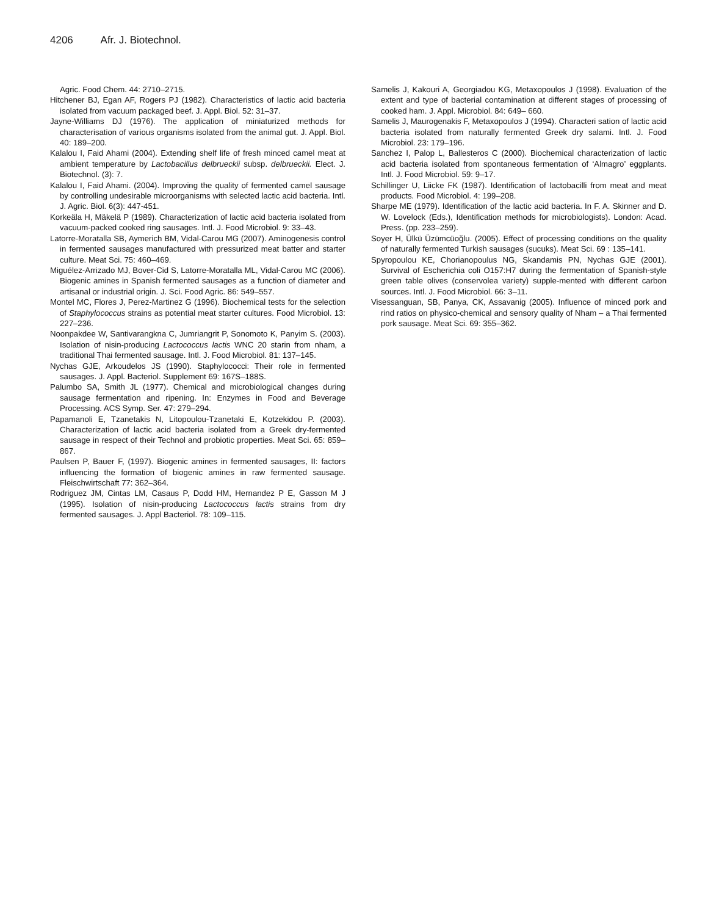4206 Afr. J. Biotechnol.
Agric. Food Chem. 44: 2710–2715.
Hitchener BJ, Egan AF, Rogers PJ (1982). Characteristics of lactic acid bacteria isolated from vacuum packaged beef. J. Appl. Biol. 52: 31–37.
Jayne-Williams DJ (1976). The application of miniaturized methods for characterisation of various organisms isolated from the animal gut. J. Appl. Biol. 40: 189–200.
Kalalou I, Faid Ahami (2004). Extending shelf life of fresh minced camel meat at ambient temperature by Lactobacillus delbrueckii subsp. delbrueckii. Elect. J. Biotechnol. (3): 7.
Kalalou I, Faid Ahami. (2004). Improving the quality of fermented camel sausage by controlling undesirable microorganisms with selected lactic acid bacteria. Intl. J. Agric. Biol. 6(3): 447-451.
Korkeäla H, Mäkelä P (1989). Characterization of lactic acid bacteria isolated from vacuum-packed cooked ring sausages. Intl. J. Food Microbiol. 9: 33–43.
Latorre-Moratalla SB, Aymerich BM, Vidal-Carou MG (2007). Aminogenesis control in fermented sausages manufactured with pressurized meat batter and starter culture. Meat Sci. 75: 460–469.
Miguélez-Arrizado MJ, Bover-Cid S, Latorre-Moratalla ML, Vidal-Carou MC (2006). Biogenic amines in Spanish fermented sausages as a function of diameter and artisanal or industrial origin. J. Sci. Food Agric. 86: 549–557.
Montel MC, Flores J, Perez-Martinez G (1996). Biochemical tests for the selection of Staphylococcus strains as potential meat starter cultures. Food Microbiol. 13: 227–236.
Noonpakdee W, Santivarangkna C, Jumriangrit P, Sonomoto K, Panyim S. (2003). Isolation of nisin-producing Lactococcus lactis WNC 20 starin from nham, a traditional Thai fermented sausage. Intl. J. Food Microbiol. 81: 137–145.
Nychas GJE, Arkoudelos JS (1990). Staphylococci: Their role in fermented sausages. J. Appl. Bacteriol. Supplement 69: 167S–188S.
Palumbo SA, Smith JL (1977). Chemical and microbiological changes during sausage fermentation and ripening. In: Enzymes in Food and Beverage Processing. ACS Symp. Ser. 47: 279–294.
Papamanoli E, Tzanetakis N, Litopoulou-Tzanetaki E, Kotzekidou P. (2003). Characterization of lactic acid bacteria isolated from a Greek dry-fermented sausage in respect of their Technol and probiotic properties. Meat Sci. 65: 859–867.
Paulsen P, Bauer F, (1997). Biogenic amines in fermented sausages, II: factors influencing the formation of biogenic amines in raw fermented sausage. Fleischwirtschaft 77: 362–364.
Rodriguez JM, Cintas LM, Casaus P, Dodd HM, Hernandez P E, Gasson M J (1995). Isolation of nisin-producing Lactococcus lactis strains from dry fermented sausages. J. Appl Bacteriol. 78: 109–115.
Samelis J, Kakouri A, Georgiadou KG, Metaxopoulos J (1998). Evaluation of the extent and type of bacterial contamination at different stages of processing of cooked ham. J. Appl. Microbiol. 84: 649– 660.
Samelis J, Maurogenakis F, Metaxopoulos J (1994). Characteri sation of lactic acid bacteria isolated from naturally fermented Greek dry salami. Intl. J. Food Microbiol. 23: 179–196.
Sanchez I, Palop L, Ballesteros C (2000). Biochemical characterization of lactic acid bacteria isolated from spontaneous fermentation of ‘Almagro’ eggplants. Intl. J. Food Microbiol. 59: 9–17.
Schillinger U, Liicke FK (1987). Identification of lactobacilli from meat and meat products. Food Microbiol. 4: 199–208.
Sharpe ME (1979). Identification of the lactic acid bacteria. In F. A. Skinner and D. W. Lovelock (Eds.), Identification methods for microbiologists). London: Acad. Press. (pp. 233–259).
Soyer H, Ülkü Üzümcüoğlu. (2005). Effect of processing conditions on the quality of naturally fermented Turkish sausages (sucuks). Meat Sci. 69 : 135–141.
Spyropoulou KE, Chorianopoulus NG, Skandamis PN, Nychas GJE (2001). Survival of Escherichia coli O157:H7 during the fermentation of Spanish-style green table olives (conservolea variety) supple-mented with different carbon sources. Intl. J. Food Microbiol. 66: 3–11.
Visessanguan, SB, Panya, CK, Assavanig (2005). Influence of minced pork and rind ratios on physico-chemical and sensory quality of Nham – a Thai fermented pork sausage. Meat Sci. 69: 355–362.